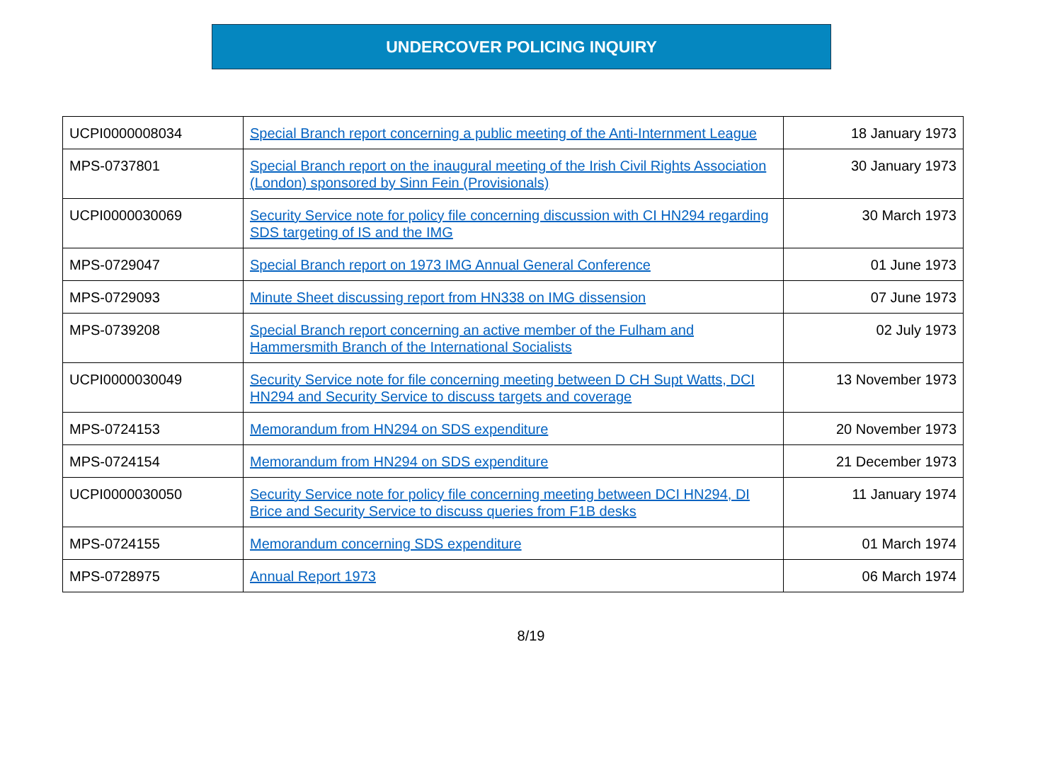UNDERCOVER POLICING INQUIRY
| UCPI0000008034 | Special Branch report concerning a public meeting of the Anti-Internment League | 18 January 1973 |
| MPS-0737801 | Special Branch report on the inaugural meeting of the Irish Civil Rights Association (London) sponsored by Sinn Fein (Provisionals) | 30 January 1973 |
| UCPI0000030069 | Security Service note for policy file concerning discussion with CI HN294 regarding SDS targeting of IS and the IMG | 30 March 1973 |
| MPS-0729047 | Special Branch report on 1973 IMG Annual General Conference | 01 June 1973 |
| MPS-0729093 | Minute Sheet discussing report from HN338 on IMG dissension | 07 June 1973 |
| MPS-0739208 | Special Branch report concerning an active member of the Fulham and Hammersmith Branch of the International Socialists | 02 July 1973 |
| UCPI0000030049 | Security Service note for file concerning meeting between D CH Supt Watts, DCI HN294 and Security Service to discuss targets and coverage | 13 November 1973 |
| MPS-0724153 | Memorandum from HN294 on SDS expenditure | 20 November 1973 |
| MPS-0724154 | Memorandum from HN294 on SDS expenditure | 21 December 1973 |
| UCPI0000030050 | Security Service note for policy file concerning meeting between DCI HN294, DI Brice and Security Service to discuss queries from F1B desks | 11 January 1974 |
| MPS-0724155 | Memorandum concerning SDS expenditure | 01 March 1974 |
| MPS-0728975 | Annual Report 1973 | 06 March 1974 |
8/19